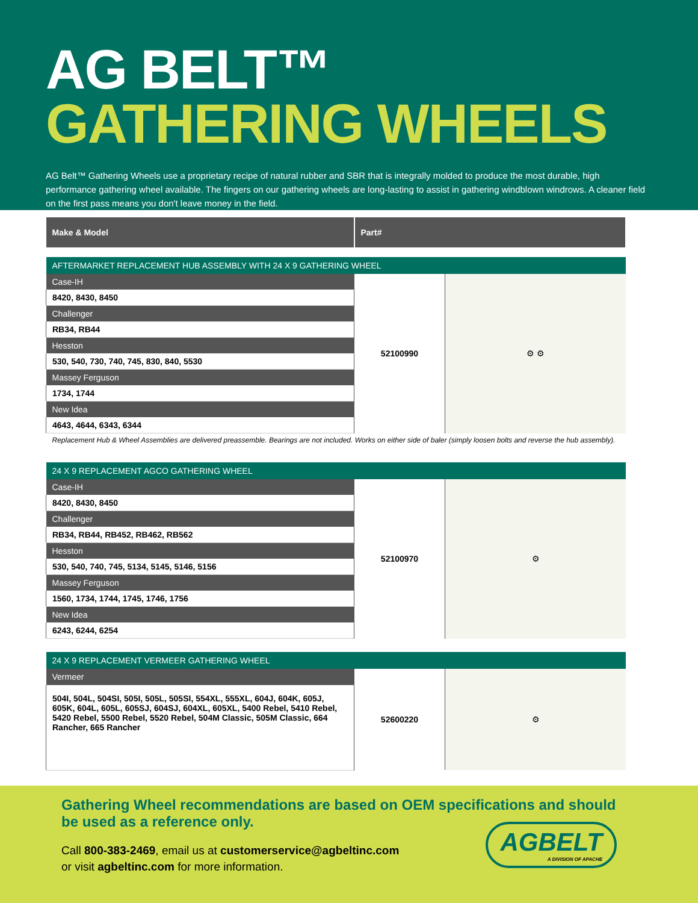AG BELT™
GATHERING WHEELS
AG Belt™ Gathering Wheels use a proprietary recipe of natural rubber and SBR that is integrally molded to produce the most durable, high performance gathering wheel available. The fingers on our gathering wheels are long-lasting to assist in gathering windblown windrows. A cleaner field on the first pass means you don't leave money in the field.
| Make & Model | Part# | |
| --- | --- | --- |
| AFTERMARKET REPLACEMENT HUB ASSEMBLY WITH 24 X 9 GATHERING WHEEL | | |
| Case-IH | 52100990 | ⚙ ⚙ |
| 8420, 8430, 8450 | | |
| Challenger | | |
| RB34, RB44 | | |
| Hesston | | |
| 530, 540, 730, 740, 745, 830, 840, 5530 | | |
| Massey Ferguson | | |
| 1734, 1744 | | |
| New Idea | | |
| 4643, 4644, 6343, 6344 | | |
| Replacement Hub & Wheel Assemblies are delivered preassemble. Bearings are not included. Works on either side of baler (simply loosen bolts and reverse the hub assembly). | | |
| 24 X 9 REPLACEMENT AGCO GATHERING WHEEL | | |
| Case-IH | 52100970 | ⚙ |
| 8420, 8430, 8450 | | |
| Challenger | | |
| RB34, RB44, RB452, RB462, RB562 | | |
| Hesston | | |
| 530, 540, 740, 745, 5134, 5145, 5146, 5156 | | |
| Massey Ferguson | | |
| 1560, 1734, 1744, 1745, 1746, 1756 | | |
| New Idea | | |
| 6243, 6244, 6254 | | |
| 24 X 9 REPLACEMENT VERMEER GATHERING WHEEL | | |
| Vermeer | 52600220 | ⚙ |
| 504I, 504L, 504SI, 505I, 505L, 505SI, 554XL, 555XL, 604J, 604K, 605J, 605K, 604L, 605L, 605SJ, 604SJ, 604XL, 605XL, 5400 Rebel, 5410 Rebel, 5420 Rebel, 5500 Rebel, 5520 Rebel, 504M Classic, 505M Classic, 664 Rancher, 665 Rancher | | |
Gathering Wheel recommendations are based on OEM specifications and should be used as a reference only.
Call 800-383-2469, email us at customerservice@agbeltinc.com
or visit agbeltinc.com for more information.
AGBELT
A DIVISION OF APACHE